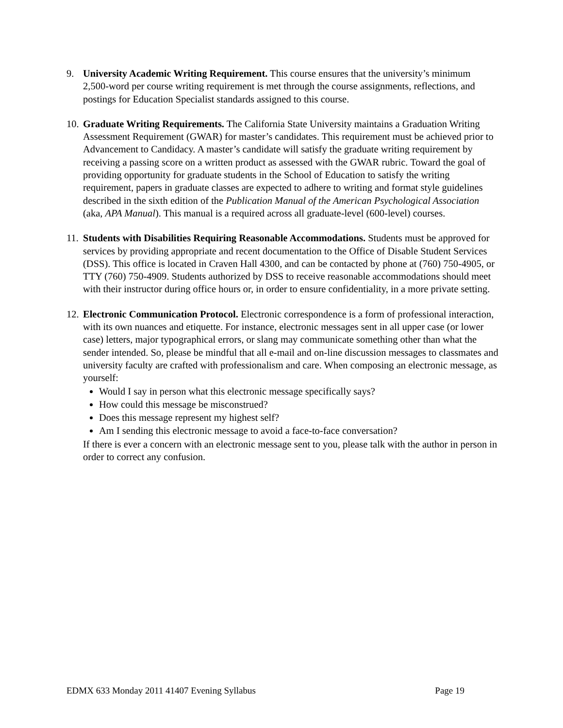9. University Academic Writing Requirement. This course ensures that the university’s minimum 2,500-word per course writing requirement is met through the course assignments, reflections, and postings for Education Specialist standards assigned to this course.
10.
Graduate Writing Requirements. The California State University maintains a Graduation Writing Assessment Requirement (GWAR) for master’s candidates. This requirement must be achieved prior to Advancement to Candidacy. A master’s candidate will satisfy the graduate writing requirement by receiving a passing score on a written product as assessed with the GWAR rubric. Toward the goal of providing opportunity for graduate students in the School of Education to satisfy the writing requirement, papers in graduate classes are expected to adhere to writing and format style guidelines described in the sixth edition of the Publication Manual of the American Psychological Association (aka, APA Manual). This manual is a required across all graduate-level (600-level) courses.
11.
Students with Disabilities Requiring Reasonable Accommodations. Students must be approved for services by providing appropriate and recent documentation to the Office of Disable Student Services (DSS). This office is located in Craven Hall 4300, and can be contacted by phone at (760) 750-4905, or TTY (760) 750-4909. Students authorized by DSS to receive reasonable accommodations should meet with their instructor during office hours or, in order to ensure confidentiality, in a more private setting.
12.
Electronic Communication Protocol. Electronic correspondence is a form of professional interaction, with its own nuances and etiquette. For instance, electronic messages sent in all upper case (or lower case) letters, major typographical errors, or slang may communicate something other than what the sender intended. So, please be mindful that all e-mail and on-line discussion messages to classmates and university faculty are crafted with professionalism and care. When composing an electronic message, as yourself:
Would I say in person what this electronic message specifically says?
How could this message be misconstrued?
Does this message represent my highest self?
Am I sending this electronic message to avoid a face-to-face conversation?
If there is ever a concern with an electronic message sent to you, please talk with the author in person in order to correct any confusion.
EDMX 633 Monday 2011 41407 Evening Syllabus Page 19